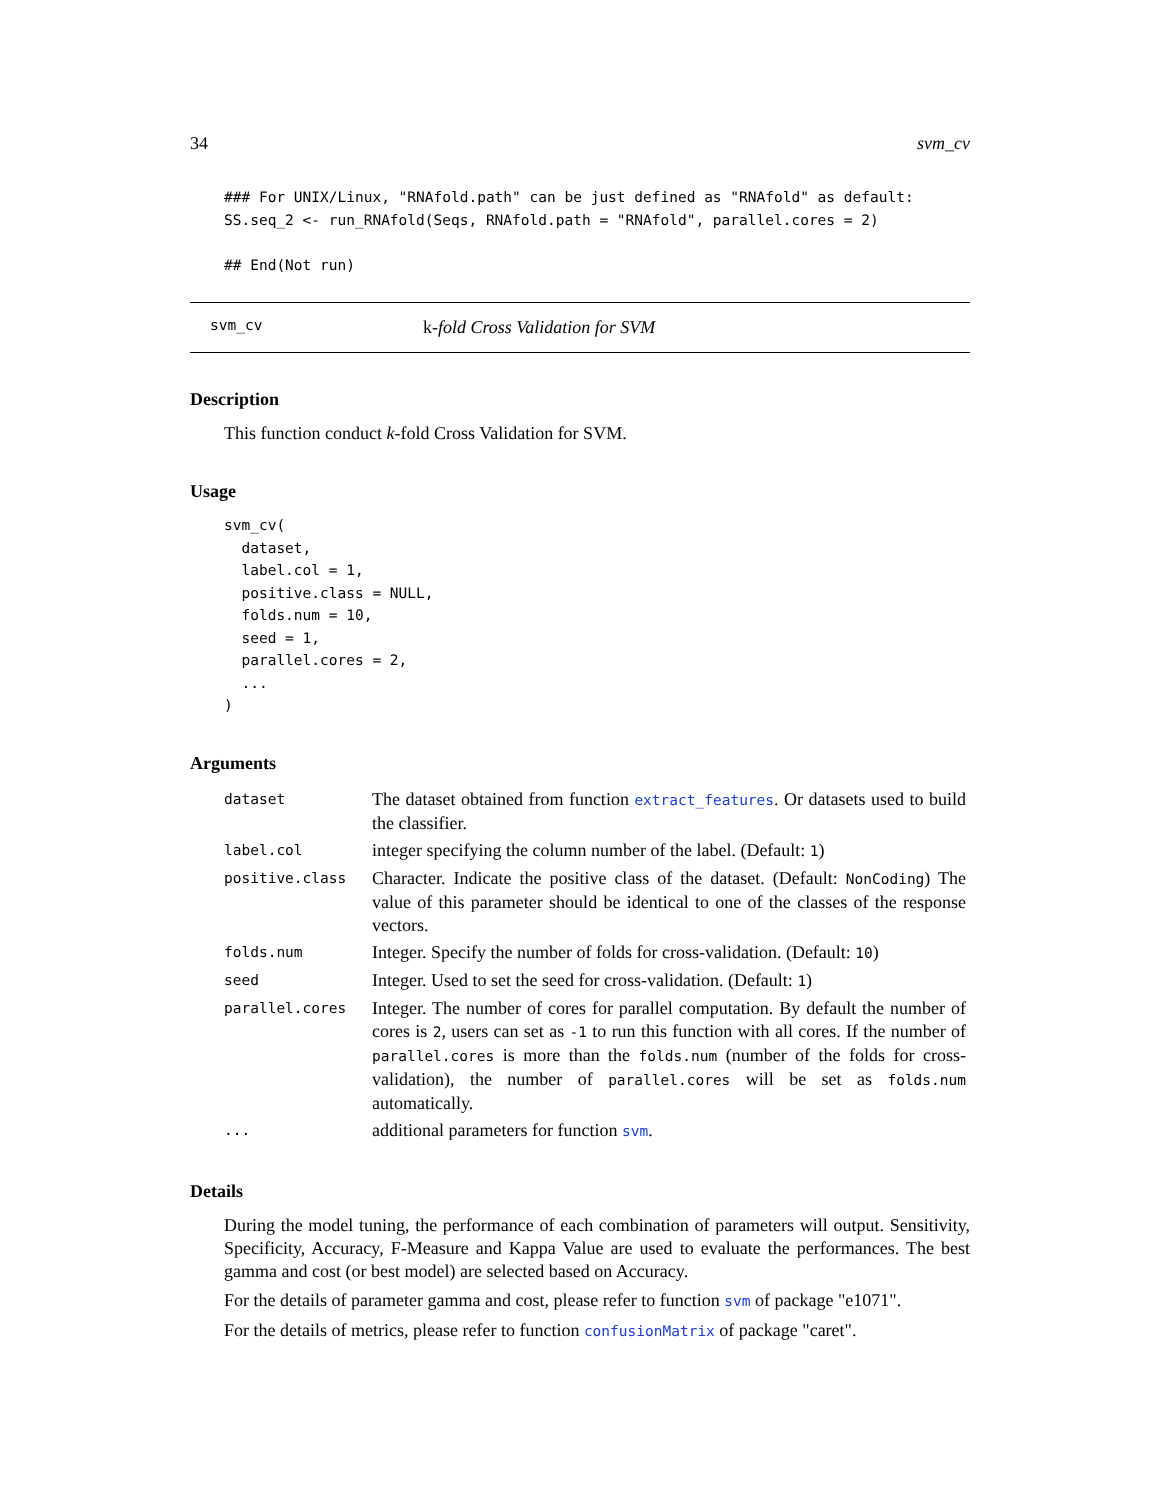34 svm_cv
### For UNIX/Linux, "RNAfold.path" can be just defined as "RNAfold" as default:
SS.seq_2 <- run_RNAfold(Seqs, RNAfold.path = "RNAfold", parallel.cores = 2)

## End(Not run)
svm_cv k-fold Cross Validation for SVM
Description
This function conduct k-fold Cross Validation for SVM.
Usage
svm_cv(
  dataset,
  label.col = 1,
  positive.class = NULL,
  folds.num = 10,
  seed = 1,
  parallel.cores = 2,
  ...
)
Arguments
| dataset | The dataset obtained from function extract_features . Or datasets used to build the classifier. |
| label.col | integer specifying the column number of the label. (Default: 1 ) |
| positive.class | Character. Indicate the positive class of the dataset. (Default: NonCoding ) The value of this parameter should be identical to one of the classes of the response vectors. |
| folds.num | Integer. Specify the number of folds for cross-validation. (Default: 10 ) |
| seed | Integer. Used to set the seed for cross-validation. (Default: 1 ) |
| parallel.cores | Integer. The number of cores for parallel computation. By default the number of cores is 2 , users can set as -1 to run this function with all cores. If the number of parallel.cores is more than the folds.num (number of the folds for cross-validation), the number of parallel.cores will be set as folds.num automatically. |
| ... | additional parameters for function svm . |
Details
During the model tuning, the performance of each combination of parameters will output. Sensitivity, Specificity, Accuracy, F-Measure and Kappa Value are used to evaluate the performances. The best gamma and cost (or best model) are selected based on Accuracy.
For the details of parameter gamma and cost, please refer to function svm of package "e1071".
For the details of metrics, please refer to function confusionMatrix of package "caret".